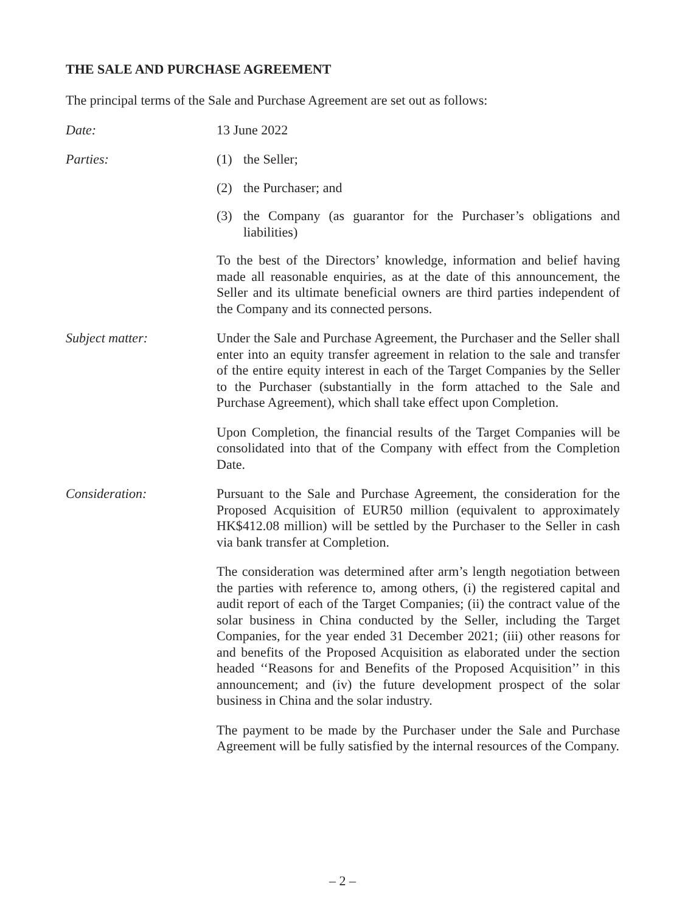THE SALE AND PURCHASE AGREEMENT
The principal terms of the Sale and Purchase Agreement are set out as follows:
Date: 13 June 2022
Parties: (1) the Seller;
(2) the Purchaser; and
(3) the Company (as guarantor for the Purchaser’s obligations and liabilities)
To the best of the Directors’ knowledge, information and belief having made all reasonable enquiries, as at the date of this announcement, the Seller and its ultimate beneficial owners are third parties independent of the Company and its connected persons.
Subject matter: Under the Sale and Purchase Agreement, the Purchaser and the Seller shall enter into an equity transfer agreement in relation to the sale and transfer of the entire equity interest in each of the Target Companies by the Seller to the Purchaser (substantially in the form attached to the Sale and Purchase Agreement), which shall take effect upon Completion.
Upon Completion, the financial results of the Target Companies will be consolidated into that of the Company with effect from the Completion Date.
Consideration: Pursuant to the Sale and Purchase Agreement, the consideration for the Proposed Acquisition of EUR50 million (equivalent to approximately HK$412.08 million) will be settled by the Purchaser to the Seller in cash via bank transfer at Completion.
The consideration was determined after arm’s length negotiation between the parties with reference to, among others, (i) the registered capital and audit report of each of the Target Companies; (ii) the contract value of the solar business in China conducted by the Seller, including the Target Companies, for the year ended 31 December 2021; (iii) other reasons for and benefits of the Proposed Acquisition as elaborated under the section headed ‘‘Reasons for and Benefits of the Proposed Acquisition’’ in this announcement; and (iv) the future development prospect of the solar business in China and the solar industry.
The payment to be made by the Purchaser under the Sale and Purchase Agreement will be fully satisfied by the internal resources of the Company.
– 2 –